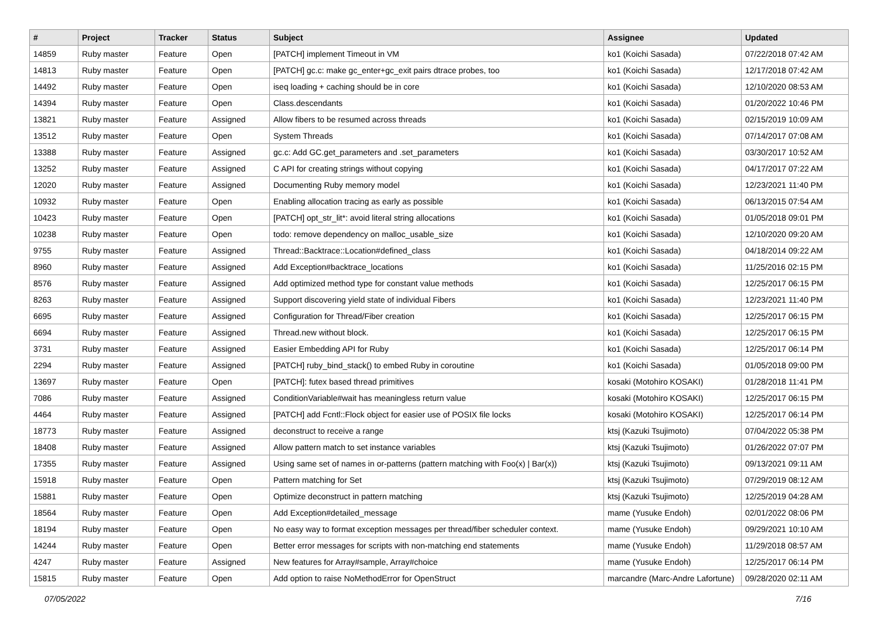| # | Project | Tracker | Status | Subject | Assignee | Updated |
| --- | --- | --- | --- | --- | --- | --- |
| 14859 | Ruby master | Feature | Open | [PATCH] implement Timeout in VM | ko1 (Koichi Sasada) | 07/22/2018 07:42 AM |
| 14813 | Ruby master | Feature | Open | [PATCH] gc.c: make gc_enter+gc_exit pairs dtrace probes, too | ko1 (Koichi Sasada) | 12/17/2018 07:42 AM |
| 14492 | Ruby master | Feature | Open | iseq loading + caching should be in core | ko1 (Koichi Sasada) | 12/10/2020 08:53 AM |
| 14394 | Ruby master | Feature | Open | Class.descendants | ko1 (Koichi Sasada) | 01/20/2022 10:46 PM |
| 13821 | Ruby master | Feature | Assigned | Allow fibers to be resumed across threads | ko1 (Koichi Sasada) | 02/15/2019 10:09 AM |
| 13512 | Ruby master | Feature | Open | System Threads | ko1 (Koichi Sasada) | 07/14/2017 07:08 AM |
| 13388 | Ruby master | Feature | Assigned | gc.c: Add GC.get_parameters and .set_parameters | ko1 (Koichi Sasada) | 03/30/2017 10:52 AM |
| 13252 | Ruby master | Feature | Assigned | C API for creating strings without copying | ko1 (Koichi Sasada) | 04/17/2017 07:22 AM |
| 12020 | Ruby master | Feature | Assigned | Documenting Ruby memory model | ko1 (Koichi Sasada) | 12/23/2021 11:40 PM |
| 10932 | Ruby master | Feature | Open | Enabling allocation tracing as early as possible | ko1 (Koichi Sasada) | 06/13/2015 07:54 AM |
| 10423 | Ruby master | Feature | Open | [PATCH] opt_str_lit*: avoid literal string allocations | ko1 (Koichi Sasada) | 01/05/2018 09:01 PM |
| 10238 | Ruby master | Feature | Open | todo: remove dependency on malloc_usable_size | ko1 (Koichi Sasada) | 12/10/2020 09:20 AM |
| 9755 | Ruby master | Feature | Assigned | Thread::Backtrace::Location#defined_class | ko1 (Koichi Sasada) | 04/18/2014 09:22 AM |
| 8960 | Ruby master | Feature | Assigned | Add Exception#backtrace_locations | ko1 (Koichi Sasada) | 11/25/2016 02:15 PM |
| 8576 | Ruby master | Feature | Assigned | Add optimized method type for constant value methods | ko1 (Koichi Sasada) | 12/25/2017 06:15 PM |
| 8263 | Ruby master | Feature | Assigned | Support discovering yield state of individual Fibers | ko1 (Koichi Sasada) | 12/23/2021 11:40 PM |
| 6695 | Ruby master | Feature | Assigned | Configuration for Thread/Fiber creation | ko1 (Koichi Sasada) | 12/25/2017 06:15 PM |
| 6694 | Ruby master | Feature | Assigned | Thread.new without block. | ko1 (Koichi Sasada) | 12/25/2017 06:15 PM |
| 3731 | Ruby master | Feature | Assigned | Easier Embedding API for Ruby | ko1 (Koichi Sasada) | 12/25/2017 06:14 PM |
| 2294 | Ruby master | Feature | Assigned | [PATCH] ruby_bind_stack() to embed Ruby in coroutine | ko1 (Koichi Sasada) | 01/05/2018 09:00 PM |
| 13697 | Ruby master | Feature | Open | [PATCH]: futex based thread primitives | kosaki (Motohiro KOSAKI) | 01/28/2018 11:41 PM |
| 7086 | Ruby master | Feature | Assigned | ConditionVariable#wait has meaningless return value | kosaki (Motohiro KOSAKI) | 12/25/2017 06:15 PM |
| 4464 | Ruby master | Feature | Assigned | [PATCH] add Fcntl::Flock object for easier use of POSIX file locks | kosaki (Motohiro KOSAKI) | 12/25/2017 06:14 PM |
| 18773 | Ruby master | Feature | Assigned | deconstruct to receive a range | ktsj (Kazuki Tsujimoto) | 07/04/2022 05:38 PM |
| 18408 | Ruby master | Feature | Assigned | Allow pattern match to set instance variables | ktsj (Kazuki Tsujimoto) | 01/26/2022 07:07 PM |
| 17355 | Ruby master | Feature | Assigned | Using same set of names in or-patterns (pattern matching with Foo(x) / Bar(x)) | ktsj (Kazuki Tsujimoto) | 09/13/2021 09:11 AM |
| 15918 | Ruby master | Feature | Open | Pattern matching for Set | ktsj (Kazuki Tsujimoto) | 07/29/2019 08:12 AM |
| 15881 | Ruby master | Feature | Open | Optimize deconstruct in pattern matching | ktsj (Kazuki Tsujimoto) | 12/25/2019 04:28 AM |
| 18564 | Ruby master | Feature | Open | Add Exception#detailed_message | mame (Yusuke Endoh) | 02/01/2022 08:06 PM |
| 18194 | Ruby master | Feature | Open | No easy way to format exception messages per thread/fiber scheduler context. | mame (Yusuke Endoh) | 09/29/2021 10:10 AM |
| 14244 | Ruby master | Feature | Open | Better error messages for scripts with non-matching end statements | mame (Yusuke Endoh) | 11/29/2018 08:57 AM |
| 4247 | Ruby master | Feature | Assigned | New features for Array#sample, Array#choice | mame (Yusuke Endoh) | 12/25/2017 06:14 PM |
| 15815 | Ruby master | Feature | Open | Add option to raise NoMethodError for OpenStruct | marcandre (Marc-Andre Lafortune) | 09/28/2020 02:11 AM |
07/05/2022 7/16